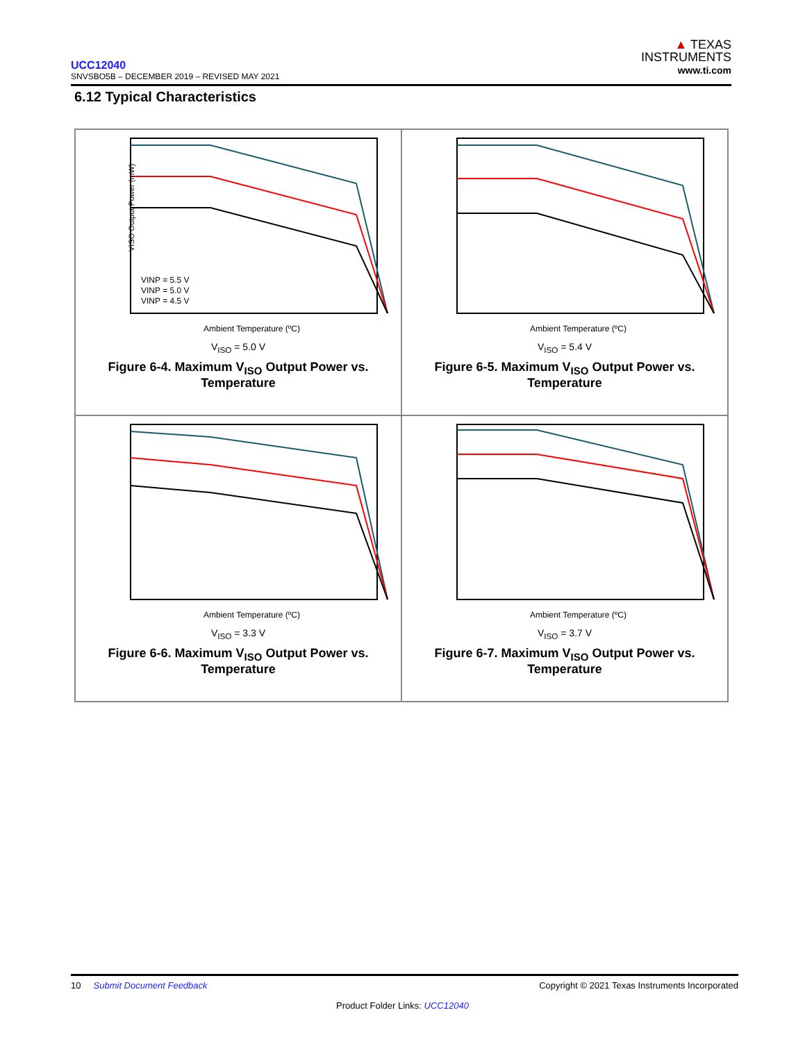UCC12040
SNVSBO5B – DECEMBER 2019 – REVISED MAY 2021
▲ TEXAS
INSTRUMENTS
www.ti.com
6.12 Typical Characteristics
VISO Output Power (mW)
Ambient Temperature (ºC)
VINP = 5.5 V
VINP = 5.0 V
VINP = 4.5 V
V<sub>ISO</sub> = 5.0 V
Figure 6-4. Maximum V<sub>ISO</sub> Output Power vs. Temperature
Ambient Temperature (ºC)
V<sub>ISO</sub> = 5.4 V
Figure 6-5. Maximum V<sub>ISO</sub> Output Power vs. Temperature
Ambient Temperature (ºC)
V<sub>ISO</sub> = 3.3 V
Figure 6-6. Maximum V<sub>ISO</sub> Output Power vs. Temperature
Ambient Temperature (ºC)
V<sub>ISO</sub> = 3.7 V
Figure 6-7. Maximum V<sub>ISO</sub> Output Power vs. Temperature
10 Submit Document Feedback Copyright © 2021 Texas Instruments Incorporated
Product Folder Links: UCC12040